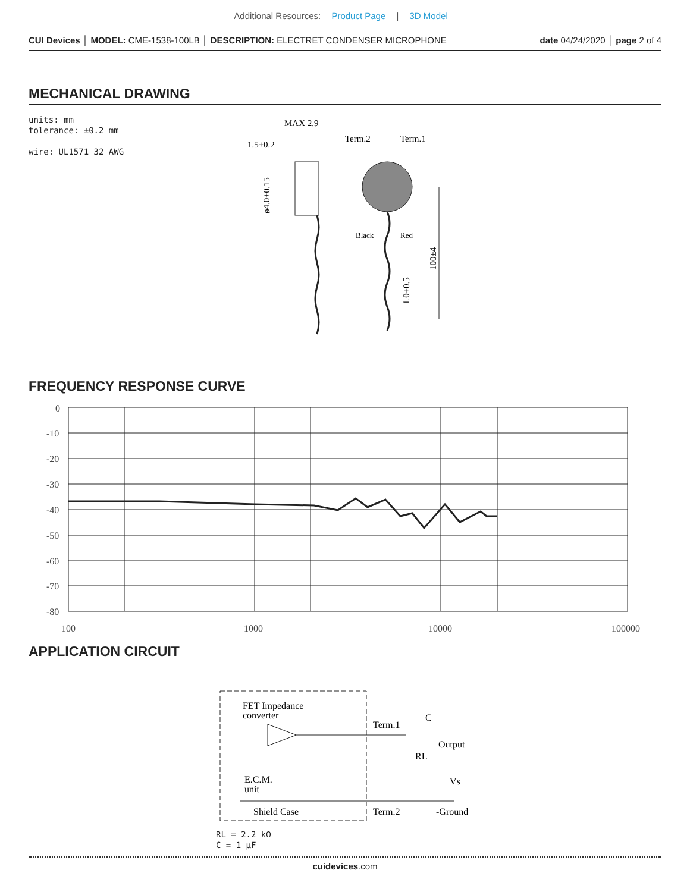Additional Resources: Product Page | 3D Model
CUI Devices │ MODEL: CME-1538-100LB │ DESCRIPTION: ELECTRET CONDENSER MICROPHONE
date 04/24/2020 │ page 2 of 4
MECHANICAL DRAWING
units: mm
tolerance: ±0.2 mm
wire: UL1571 32 AWG
MAX 2.9
1.5±0.2
ø4.0±0.15
Term.2
Term.1
Black
Red
100±4
1.0±0.5
FREQUENCY RESPONSE CURVE
0
-10
-20
-30
-40
-50
-60
-70
-80
100
1000
10000
100000
APPLICATION CIRCUIT
FET Impedance
converter
Term.1
C
Output
RL
+Vs
E.C.M.
unit
Shield Case
Term.2
-Ground
RL = 2.2 kΩ
C = 1 μF
cuidevices.com